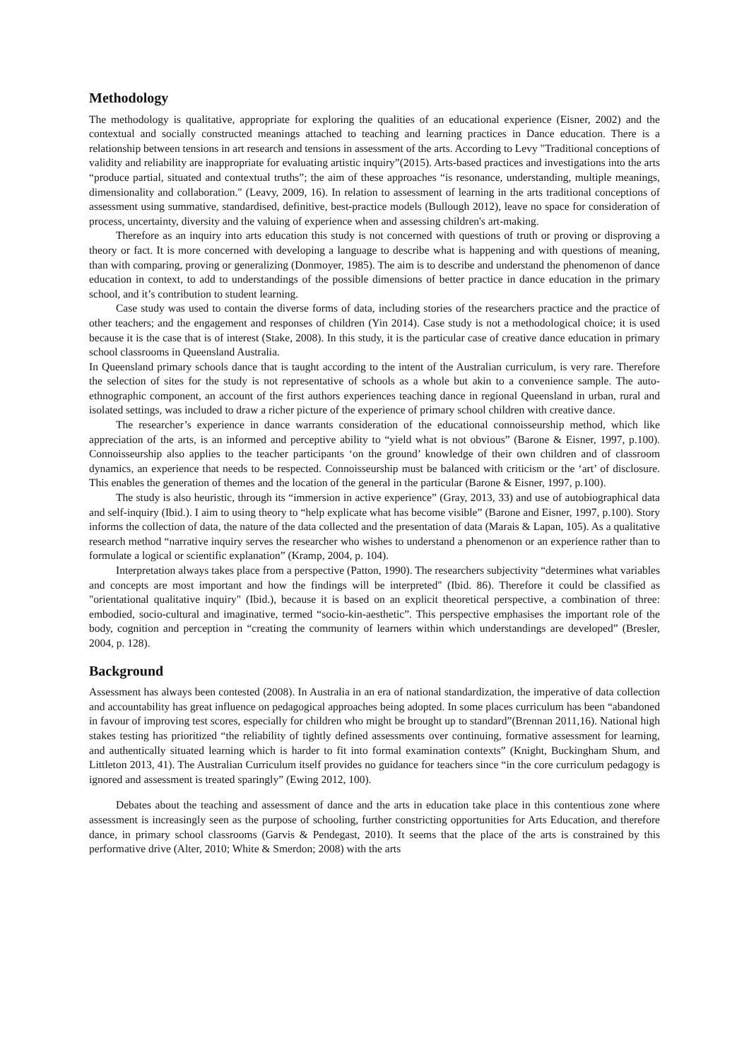Methodology
The methodology is qualitative, appropriate for exploring the qualities of an educational experience (Eisner, 2002) and the contextual and socially constructed meanings attached to teaching and learning practices in Dance education. There is a relationship between tensions in art research and tensions in assessment of the arts. According to Levy "Traditional conceptions of validity and reliability are inappropriate for evaluating artistic inquiry”(2015). Arts-based practices and investigations into the arts “produce partial, situated and contextual truths”; the aim of these approaches “is resonance, understanding, multiple meanings, dimensionality and collaboration." (Leavy, 2009, 16). In relation to assessment of learning in the arts traditional conceptions of assessment using summative, standardised, definitive, best-practice models (Bullough 2012), leave no space for consideration of process, uncertainty, diversity and the valuing of experience when and assessing children's art-making.
Therefore as an inquiry into arts education this study is not concerned with questions of truth or proving or disproving a theory or fact. It is more concerned with developing a language to describe what is happening and with questions of meaning, than with comparing, proving or generalizing (Donmoyer, 1985). The aim is to describe and understand the phenomenon of dance education in context, to add to understandings of the possible dimensions of better practice in dance education in the primary school, and it’s contribution to student learning.
Case study was used to contain the diverse forms of data, including stories of the researchers practice and the practice of other teachers; and the engagement and responses of children (Yin 2014). Case study is not a methodological choice; it is used because it is the case that is of interest (Stake, 2008). In this study, it is the particular case of creative dance education in primary school classrooms in Queensland Australia.
In Queensland primary schools dance that is taught according to the intent of the Australian curriculum, is very rare. Therefore the selection of sites for the study is not representative of schools as a whole but akin to a convenience sample. The auto-ethnographic component, an account of the first authors experiences teaching dance in regional Queensland in urban, rural and isolated settings, was included to draw a richer picture of the experience of primary school children with creative dance.
The researcher’s experience in dance warrants consideration of the educational connoisseurship method, which like appreciation of the arts, is an informed and perceptive ability to “yield what is not obvious” (Barone & Eisner, 1997, p.100). Connoisseurship also applies to the teacher participants ‘on the ground’ knowledge of their own children and of classroom dynamics, an experience that needs to be respected. Connoisseurship must be balanced with criticism or the ‘art’ of disclosure. This enables the generation of themes and the location of the general in the particular (Barone & Eisner, 1997, p.100).
The study is also heuristic, through its “immersion in active experience” (Gray, 2013, 33) and use of autobiographical data and self-inquiry (Ibid.). I aim to using theory to “help explicate what has become visible” (Barone and Eisner, 1997, p.100). Story informs the collection of data, the nature of the data collected and the presentation of data (Marais & Lapan, 105). As a qualitative research method “narrative inquiry serves the researcher who wishes to understand a phenomenon or an experience rather than to formulate a logical or scientific explanation” (Kramp, 2004, p. 104).
Interpretation always takes place from a perspective (Patton, 1990). The researchers subjectivity “determines what variables and concepts are most important and how the findings will be interpreted" (Ibid. 86). Therefore it could be classified as "orientational qualitative inquiry" (Ibid.), because it is based on an explicit theoretical perspective, a combination of three: embodied, socio-cultural and imaginative, termed “socio-kin-aesthetic”. This perspective emphasises the important role of the body, cognition and perception in “creating the community of learners within which understandings are developed” (Bresler, 2004, p. 128).
Background
Assessment has always been contested (2008). In Australia in an era of national standardization, the imperative of data collection and accountability has great influence on pedagogical approaches being adopted. In some places curriculum has been “abandoned in favour of improving test scores, especially for children who might be brought up to standard”(Brennan 2011,16). National high stakes testing has prioritized “the reliability of tightly defined assessments over continuing, formative assessment for learning, and authentically situated learning which is harder to fit into formal examination contexts” (Knight, Buckingham Shum, and Littleton 2013, 41). The Australian Curriculum itself provides no guidance for teachers since “in the core curriculum pedagogy is ignored and assessment is treated sparingly” (Ewing 2012, 100).
Debates about the teaching and assessment of dance and the arts in education take place in this contentious zone where assessment is increasingly seen as the purpose of schooling, further constricting opportunities for Arts Education, and therefore dance, in primary school classrooms (Garvis & Pendegast, 2010). It seems that the place of the arts is constrained by this performative drive (Alter, 2010; White & Smerdon; 2008) with the arts